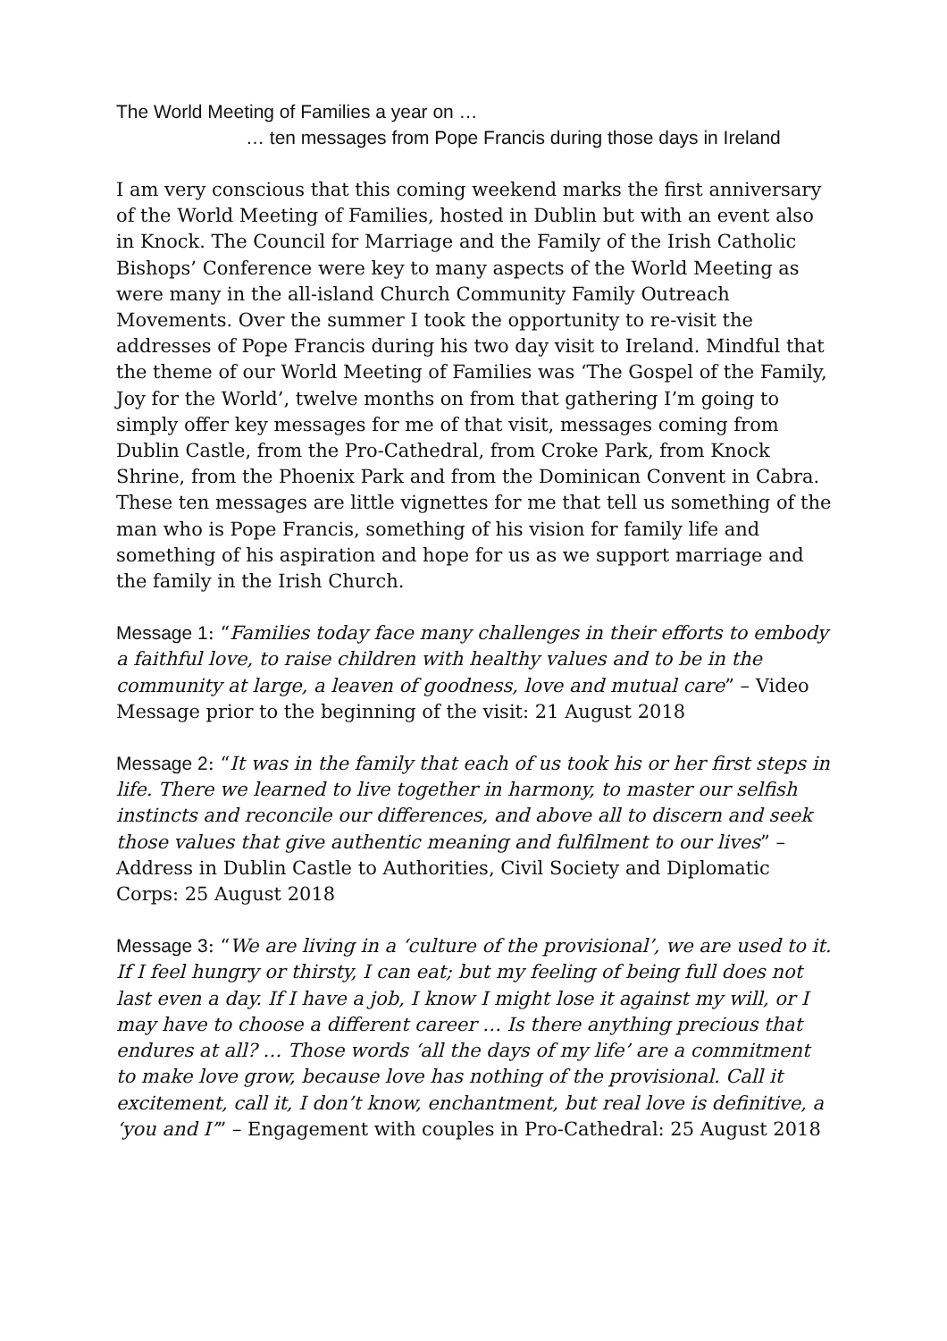The World Meeting of Families a year on …
… ten messages from Pope Francis during those days in Ireland
I am very conscious that this coming weekend marks the first anniversary of the World Meeting of Families, hosted in Dublin but with an event also in Knock. The Council for Marriage and the Family of the Irish Catholic Bishops’ Conference were key to many aspects of the World Meeting as were many in the all-island Church Community Family Outreach Movements. Over the summer I took the opportunity to re-visit the addresses of Pope Francis during his two day visit to Ireland. Mindful that the theme of our World Meeting of Families was ‘The Gospel of the Family, Joy for the World’, twelve months on from that gathering I’m going to simply offer key messages for me of that visit, messages coming from Dublin Castle, from the Pro-Cathedral, from Croke Park, from Knock Shrine, from the Phoenix Park and from the Dominican Convent in Cabra. These ten messages are little vignettes for me that tell us something of the man who is Pope Francis, something of his vision for family life and something of his aspiration and hope for us as we support marriage and the family in the Irish Church.
Message 1: “Families today face many challenges in their efforts to embody a faithful love, to raise children with healthy values and to be in the community at large, a leaven of goodness, love and mutual care” – Video Message prior to the beginning of the visit: 21 August 2018
Message 2: “It was in the family that each of us took his or her first steps in life. There we learned to live together in harmony, to master our selfish instincts and reconcile our differences, and above all to discern and seek those values that give authentic meaning and fulfilment to our lives” – Address in Dublin Castle to Authorities, Civil Society and Diplomatic Corps: 25 August 2018
Message 3: “We are living in a ‘culture of the provisional’, we are used to it. If I feel hungry or thirsty, I can eat; but my feeling of being full does not last even a day. If I have a job, I know I might lose it against my will, or I may have to choose a different career … Is there anything precious that endures at all? … Those words ‘all the days of my life’ are a commitment to make love grow, because love has nothing of the provisional. Call it excitement, call it, I don’t know, enchantment, but real love is definitive, a ‘you and I’” – Engagement with couples in Pro-Cathedral: 25 August 2018